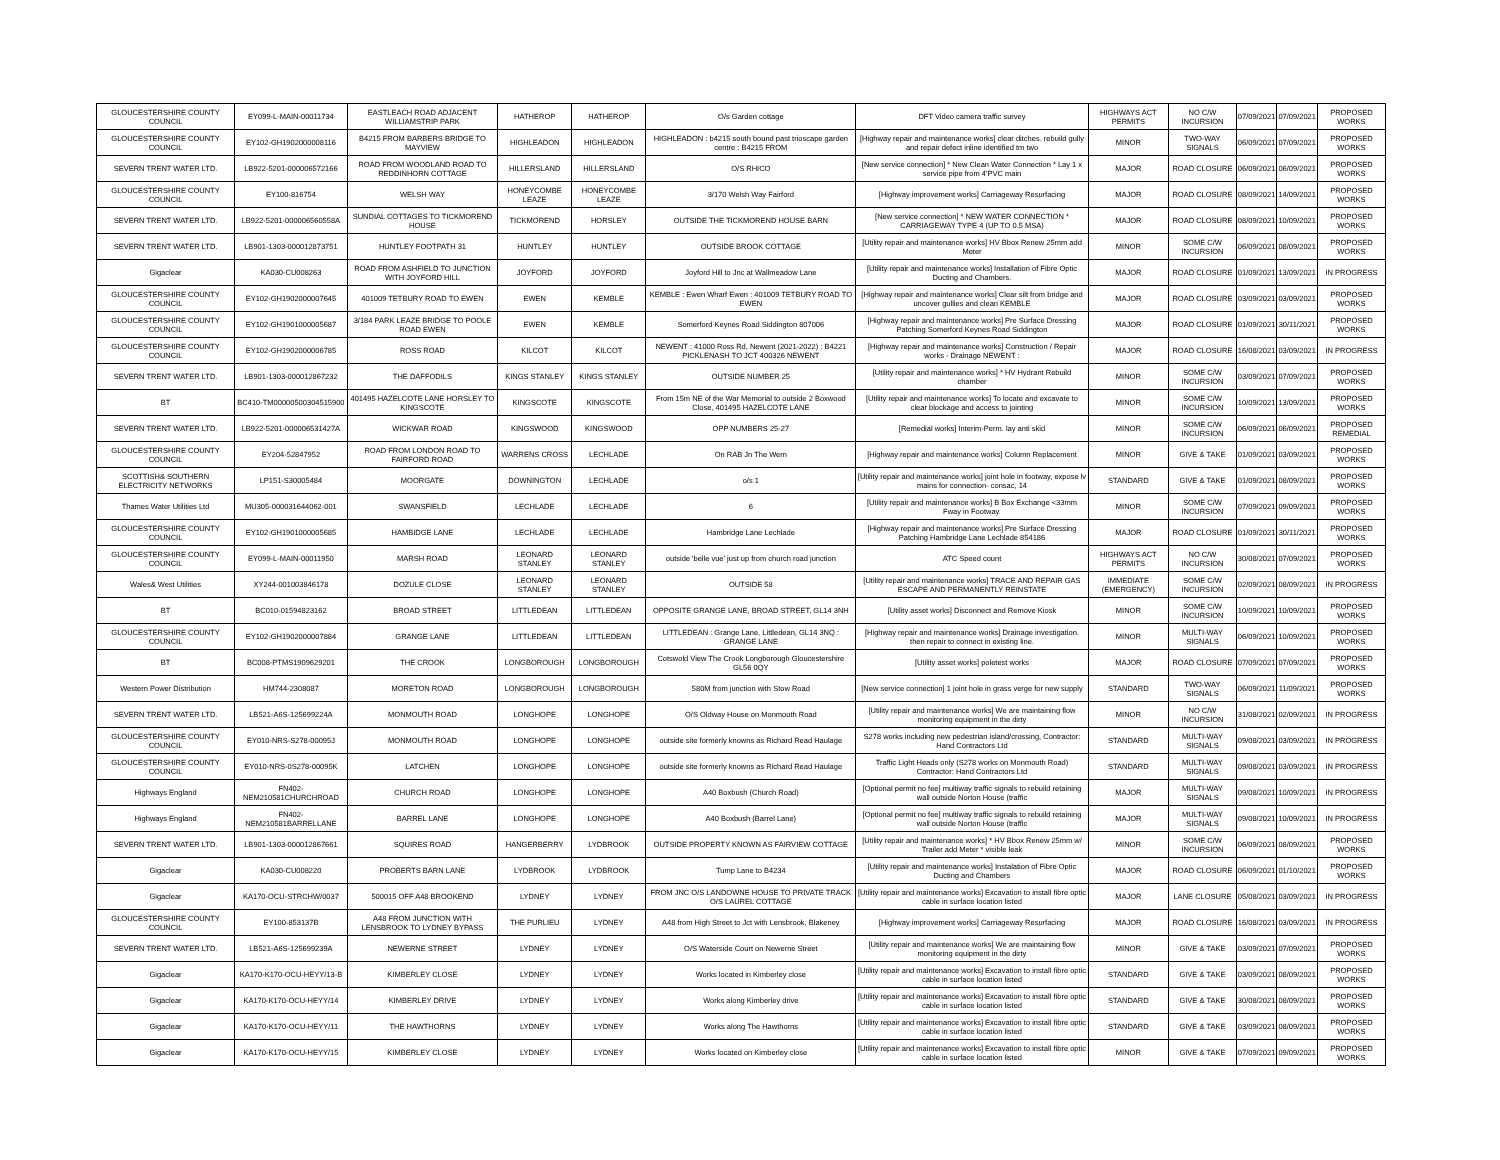| GLOUCESTERSHIRE COUNTY COUNCIL | EY099-L-MAIN-00011734 | EASTLEACH ROAD ADJACENT WILLIAMSTRIP PARK | HATHEROP | HATHEROP | O/s Garden cottage | DFT Video camera traffic survey | HIGHWAYS ACT PERMITS | NO C/W INCURSION | 07/09/2021 | 07/09/2021 | PROPOSED WORKS |
| GLOUCESTERSHIRE COUNTY COUNCIL | EY102-GH1902000008116 | B4215 FROM BARBERS BRIDGE TO MAYVIEW | HIGHLEADON | HIGHLEADON | HIGHLEADON : b4215 south bound past trioscape garden centre : B4215 FROM | [Highway repair and maintenance works] clear ditches. rebuild gully and repair defect inline identified tm two | MINOR | TWO-WAY SIGNALS | 06/09/2021 | 07/09/2021 | PROPOSED WORKS |
| SEVERN TRENT WATER LTD. | LB922-5201-000006572166 | ROAD FROM WOODLAND ROAD TO REDDINHORN COTTAGE | HILLERSLAND | HILLERSLAND | O/S RHICO | [New service connection] * New Clean Water Connection * Lay 1 x service pipe from 4'PVC main | MAJOR | ROAD CLOSURE | 06/09/2021 | 06/09/2021 | PROPOSED WORKS |
| GLOUCESTERSHIRE COUNTY COUNCIL | EY100-816754 | WELSH WAY | HONEYCOMBE LEAZE | HONEYCOMBE LEAZE | 3/170 Welsh Way Fairford | [Highway improvement works] Carriageway Resurfacing | MAJOR | ROAD CLOSURE | 08/09/2021 | 14/09/2021 | PROPOSED WORKS |
| SEVERN TRENT WATER LTD. | LB922-5201-000006560558A | SUNDIAL COTTAGES TO TICKMOREND HOUSE | TICKMOREND | HORSLEY | OUTSIDE THE TICKMOREND HOUSE BARN | [New service connection] * NEW WATER CONNECTION * CARRIAGEWAY TYPE 4 (UP TO 0.5 MSA) | MAJOR | ROAD CLOSURE | 08/09/2021 | 10/09/2021 | PROPOSED WORKS |
| SEVERN TRENT WATER LTD. | LB901-1303-000012873751 | HUNTLEY FOOTPATH 31 | HUNTLEY | HUNTLEY | OUTSIDE BROOK COTTAGE | [Utility repair and maintenance works] HV Bbox Renew 25mm add Meter | MINOR | SOME C/W INCURSION | 06/09/2021 | 08/09/2021 | PROPOSED WORKS |
| Gigaclear | KA030-CU008263 | ROAD FROM ASHFIELD TO JUNCTION WITH JOYFORD HILL | JOYFORD | JOYFORD | Joyford Hill to Jnc at Wallmeadow Lane | [Utility repair and maintenance works] Installation of Fibre Optic Ducting and Chambers. | MAJOR | ROAD CLOSURE | 01/09/2021 | 13/09/2021 | IN PROGRESS |
| GLOUCESTERSHIRE COUNTY COUNCIL | EY102-GH1902000007645 | 401009 TETBURY ROAD TO EWEN | EWEN | KEMBLE | KEMBLE : Ewen Wharf Ewen : 401009 TETBURY ROAD TO EWEN | [Highway repair and maintenance works] Clear silt from bridge and uncover gullies and clean KEMBLE | MAJOR | ROAD CLOSURE | 03/09/2021 | 03/09/2021 | PROPOSED WORKS |
| GLOUCESTERSHIRE COUNTY COUNCIL | EY102-GH1901000005687 | 3/184 PARK LEAZE BRIDGE TO POOLE ROAD EWEN | EWEN | KEMBLE | Somerford Keynes Road Siddington 807006 | [Highway repair and maintenance works] Pre Surface Dressing Patching Somerford Keynes Road Siddington | MAJOR | ROAD CLOSURE | 01/09/2021 | 30/11/2021 | PROPOSED WORKS |
| GLOUCESTERSHIRE COUNTY COUNCIL | EY102-GH1902000006785 | ROSS ROAD | KILCOT | KILCOT | NEWENT : 41000 Ross Rd, Newent (2021-2022) : B4221 PICKLENASH TO JCT 400326 NEWENT | [Highway repair and maintenance works] Construction / Repair works - Drainage NEWENT : | MAJOR | ROAD CLOSURE | 16/08/2021 | 03/09/2021 | IN PROGRESS |
| SEVERN TRENT WATER LTD. | LB901-1303-000012867232 | THE DAFFODILS | KINGS STANLEY | KINGS STANLEY | OUTSIDE NUMBER 25 | [Utility repair and maintenance works] * HV Hydrant Rebuild chamber | MINOR | SOME C/W INCURSION | 03/09/2021 | 07/09/2021 | PROPOSED WORKS |
| BT | BC410-TM00000500304515900 | 401495 HAZELCOTE LANE HORSLEY TO KINGSCOTE | KINGSCOTE | KINGSCOTE | From 15m NE of the War Memorial to outside 2 Boxwood Close, 401495 HAZELCOTE LANE | [Utility repair and maintenance works] To locate and excavate to clear blockage and access to jointing | MINOR | SOME C/W INCURSION | 10/09/2021 | 13/09/2021 | PROPOSED WORKS |
| SEVERN TRENT WATER LTD. | LB922-5201-000006531427A | WICKWAR ROAD | KINGSWOOD | KINGSWOOD | OPP NUMBERS 25-27 | [Remedial works] Interim-Perm. lay anti skid | MINOR | SOME C/W INCURSION | 06/09/2021 | 06/09/2021 | PROPOSED REMEDIAL |
| GLOUCESTERSHIRE COUNTY COUNCIL | EY204-52847952 | ROAD FROM LONDON ROAD TO FAIRFORD ROAD | WARRENS CROSS | LECHLADE | On RAB Jn The Wern | [Highway repair and maintenance works] Column Replacement | MINOR | GIVE & TAKE | 01/09/2021 | 03/09/2021 | PROPOSED WORKS |
| SCOTTISH& SOUTHERN ELECTRICITY NETWORKS | LP151-S30005484 | MOORGATE | DOWNINGTON | LECHLADE | o/s 1 | [Utility repair and maintenance works] joint hole in footway, expose lv mains for connection- consac, 14 | STANDARD | GIVE & TAKE | 01/09/2021 | 08/09/2021 | PROPOSED WORKS |
| Thames Water Utilities Ltd | MU305-000031644062-001 | SWANSFIELD | LECHLADE | LECHLADE | 6 | [Utility repair and maintenance works] B Box Exchange <33mm Fway in Footway. | MINOR | SOME C/W INCURSION | 07/09/2021 | 09/09/2021 | PROPOSED WORKS |
| GLOUCESTERSHIRE COUNTY COUNCIL | EY102-GH1901000005685 | HAMBIDGE LANE | LECHLADE | LECHLADE | Hambridge Lane Lechlade | [Highway repair and maintenance works] Pre Surface Dressing Patching Hambridge Lane Lechlade 854186 | MAJOR | ROAD CLOSURE | 01/09/2021 | 30/11/2021 | PROPOSED WORKS |
| GLOUCESTERSHIRE COUNTY COUNCIL | EY099-L-MAIN-00011950 | MARSH ROAD | LEONARD STANLEY | LEONARD STANLEY | outside 'belle vue' just up from church road junction | ATC Speed count | HIGHWAYS ACT PERMITS | NO C/W INCURSION | 30/08/2021 | 07/09/2021 | PROPOSED WORKS |
| Wales& West Utilities | XY244-001003846178 | DOZULE CLOSE | LEONARD STANLEY | LEONARD STANLEY | OUTSIDE 58 | [Utility repair and maintenance works] TRACE AND REPAIR GAS ESCAPE AND PERMANENTLY REINSTATE | IMMEDIATE (EMERGENCY) | SOME C/W INCURSION | 02/09/2021 | 08/09/2021 | IN PROGRESS |
| BT | BC010-01594823162 | BROAD STREET | LITTLEDEAN | LITTLEDEAN | OPPOSITE GRANGE LANE, BROAD STREET, GL14 3NH | [Utility asset works] Disconnect and Remove Kiosk | MINOR | SOME C/W INCURSION | 10/09/2021 | 10/09/2021 | PROPOSED WORKS |
| GLOUCESTERSHIRE COUNTY COUNCIL | EY102-GH1902000007884 | GRANGE LANE | LITTLEDEAN | LITTLEDEAN | LITTLEDEAN : Grange Lane, Littledean, GL14 3NQ : GRANGE LANE | [Highway repair and maintenance works] Drainage investigation. then repair to connect in existing line. | MINOR | MULTI-WAY SIGNALS | 06/09/2021 | 10/09/2021 | PROPOSED WORKS |
| BT | BC008-PTMS1909629201 | THE CROOK | LONGBOROUGH | LONGBOROUGH | Cotswold View The Crook Longborough Gloucestershire GL56 0QY | [Utility asset works] poletest works | MAJOR | ROAD CLOSURE | 07/09/2021 | 07/09/2021 | PROPOSED WORKS |
| Western Power Distribution | HM744-2308087 | MORETON ROAD | LONGBOROUGH | LONGBOROUGH | 580M from junction with Stow Road | [New service connection] 1 joint hole in grass verge for new supply | STANDARD | TWO-WAY SIGNALS | 06/09/2021 | 11/09/2021 | PROPOSED WORKS |
| SEVERN TRENT WATER LTD. | LB521-A6S-125699224A | MONMOUTH ROAD | LONGHOPE | LONGHOPE | O/S Oldway House on Monmouth Road | [Utility repair and maintenance works] We are maintaining flow monitoring equipment in the dirty | MINOR | NO C/W INCURSION | 31/08/2021 | 02/09/2021 | IN PROGRESS |
| GLOUCESTERSHIRE COUNTY COUNCIL | EY010-NRS-S278-00095J | MONMOUTH ROAD | LONGHOPE | LONGHOPE | outside site formerly knowns as Richard Read Haulage | S278 works including new pedestrian island/crossing, Contractor: Hand Contractors Ltd | STANDARD | MULTI-WAY SIGNALS | 09/08/2021 | 03/09/2021 | IN PROGRESS |
| GLOUCESTERSHIRE COUNTY COUNCIL | EY010-NRS-0S278-00095K | LATCHEN | LONGHOPE | LONGHOPE | outside site formerly knowns as Richard Read Haulage | Traffic Light Heads only (S278 works on Monmouth Road) Contractor: Hand Contractors Ltd | STANDARD | MULTI-WAY SIGNALS | 09/08/2021 | 03/09/2021 | IN PROGRESS |
| Highways England | FN402-NEM210581CHURCHROAD | CHURCH ROAD | LONGHOPE | LONGHOPE | A40 Boxbush (Church Road) | [Optional permit no fee] multiway traffic signals to rebuild retaining wall outside Norton House (traffic | MAJOR | MULTI-WAY SIGNALS | 09/08/2021 | 10/09/2021 | IN PROGRESS |
| Highways England | FN402-NEM210581BARRELLANE | BARREL LANE | LONGHOPE | LONGHOPE | A40 Boxbush (Barrel Lane) | [Optional permit no fee] multiway traffic signals to rebuild retaining wall outside Norton House (traffic | MAJOR | MULTI-WAY SIGNALS | 09/08/2021 | 10/09/2021 | IN PROGRESS |
| SEVERN TRENT WATER LTD. | LB901-1303-000012867661 | SQUIRES ROAD | HANGERBERRY | LYDBROOK | OUTSIDE PROPERTY KNOWN AS FAIRVIEW COTTAGE | [Utility repair and maintenance works] * HV Bbox Renew 25mm w/ Trailer add Meter * visible leak | MINOR | SOME C/W INCURSION | 06/09/2021 | 08/09/2021 | PROPOSED WORKS |
| Gigaclear | KA030-CU008220 | PROBERTS BARN LANE | LYDBROOK | LYDBROOK | Tump Lane to B4234 | [Utility repair and maintenance works] Instalation of Fibre Optic Ducting and Chambers | MAJOR | ROAD CLOSURE | 06/09/2021 | 01/10/2021 | PROPOSED WORKS |
| Gigaclear | KA170-OCU-STRCHW/0037 | 500015 OFF A48 BROOKEND | LYDNEY | LYDNEY | FROM JNC O/S LANDOWNE HOUSE TO PRIVATE TRACK O/S LAUREL COTTAGE | [Utility repair and maintenance works] Excavation to install fibre optic cable in surface location listed | MAJOR | LANE CLOSURE | 05/08/2021 | 03/09/2021 | IN PROGRESS |
| GLOUCESTERSHIRE COUNTY COUNCIL | EY100-853137B | A48 FROM JUNCTION WITH LENSBROOK TO LYDNEY BYPASS | THE PURLIEU | LYDNEY | A48 from High Street to Jct with Lensbrook, Blakeney | [Highway improvement works] Carriageway Resurfacing | MAJOR | ROAD CLOSURE | 16/08/2021 | 03/09/2021 | IN PROGRESS |
| SEVERN TRENT WATER LTD. | LB521-A6S-125699239A | NEWERNE STREET | LYDNEY | LYDNEY | O/S Waterside Court on Newerne Street | [Utility repair and maintenance works] We are maintaining flow monitoring equipment in the dirty | MINOR | GIVE & TAKE | 03/09/2021 | 07/09/2021 | PROPOSED WORKS |
| Gigaclear | KA170-K170-OCU-HEYY/13-B | KIMBERLEY CLOSE | LYDNEY | LYDNEY | Works located in Kimberley close | [Utility repair and maintenance works] Excavation to install fibre optic cable in surface location listed | STANDARD | GIVE & TAKE | 03/09/2021 | 08/09/2021 | PROPOSED WORKS |
| Gigaclear | KA170-K170-OCU-HEYY/14 | KIMBERLEY DRIVE | LYDNEY | LYDNEY | Works along Kimberley drive | [Utility repair and maintenance works] Excavation to install fibre optic cable in surface location listed | STANDARD | GIVE & TAKE | 30/08/2021 | 08/09/2021 | PROPOSED WORKS |
| Gigaclear | KA170-K170-OCU-HEYY/11 | THE HAWTHORNS | LYDNEY | LYDNEY | Works along The Hawthorns | [Utility repair and maintenance works] Excavation to install fibre optic cable in surface location listed | STANDARD | GIVE & TAKE | 03/09/2021 | 08/09/2021 | PROPOSED WORKS |
| Gigaclear | KA170-K170-OCU-HEYY/15 | KIMBERLEY CLOSE | LYDNEY | LYDNEY | Works located on Kimberley close | [Utility repair and maintenance works] Excavation to install fibre optic cable in surface location listed | MINOR | GIVE & TAKE | 07/09/2021 | 09/09/2021 | PROPOSED WORKS |